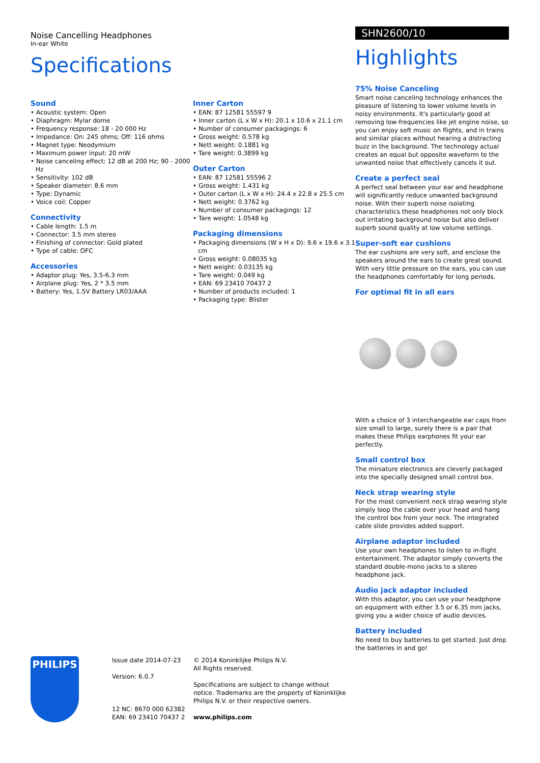Noise Cancelling Headphones
In-ear White
Specifications
Sound
• Acoustic system: Open
• Diaphragm: Mylar dome
• Frequency response: 18 - 20 000 Hz
• Impedance: On: 245 ohms; Off: 116 ohms
• Magnet type: Neodymium
• Maximum power input: 20 mW
• Noise canceling effect: 12 dB at 200 Hz; 90 - 2000 Hz
• Sensitivity: 102 dB
• Speaker diameter: 8.6 mm
• Type: Dynamic
• Voice coil: Copper
Connectivity
• Cable length: 1.5 m
• Connector: 3.5 mm stereo
• Finishing of connector: Gold plated
• Type of cable: OFC
Accessories
• Adaptor plug: Yes, 3.5-6.3 mm
• Airplane plug: Yes, 2 * 3.5 mm
• Battery: Yes, 1.5V Battery LR03/AAA
Inner Carton
• EAN: 87 12581 55597 9
• Inner carton (L x W x H): 20.1 x 10.6 x 21.1 cm
• Number of consumer packagings: 6
• Gross weight: 0.578 kg
• Nett weight: 0.1881 kg
• Tare weight: 0.3899 kg
Outer Carton
• EAN: 87 12581 55596 2
• Gross weight: 1.431 kg
• Outer carton (L x W x H): 24.4 x 22.8 x 25.5 cm
• Nett weight: 0.3762 kg
• Number of consumer packagings: 12
• Tare weight: 1.0548 kg
Packaging dimensions
• Packaging dimensions (W x H x D): 9.6 x 19.6 x 3.1 cm
• Gross weight: 0.08035 kg
• Nett weight: 0.03135 kg
• Tare weight: 0.049 kg
• EAN: 69 23410 70437 2
• Number of products included: 1
• Packaging type: Blister
SHN2600/10
Highlights
75% Noise Canceling
Smart noise canceling technology enhances the pleasure of listening to lower volume levels in noisy environments. It's particularly good at removing low-frequencies like jet engine noise, so you can enjoy soft music on flights, and in trains and similar places without hearing a distracting buzz in the background. The technology actual creates an equal but opposite waveform to the unwanted noise that effectively cancels it out.
Create a perfect seal
A perfect seal between your ear and headphone will significantly reduce unwanted background noise. With their superb noise isolating characteristics these headphones not only block out irritating background noise but also deliver superb sound quality at low volume settings.
Super-soft ear cushions
The ear cushions are very soft, and enclose the speakers around the ears to create great sound. With very little pressure on the ears, you can use the headphones comfortably for long periods.
For optimal fit in all ears
With a choice of 3 interchangeable ear caps from size small to large, surely there is a pair that makes these Philips earphones fit your ear perfectly.
Small control box
The miniature electronics are cleverly packaged into the specially designed small control box.
Neck strap wearing style
For the most convenient neck strap wearing style simply loop the cable over your head and hang the control box from your neck. The integrated cable slide provides added support.
Airplane adaptor included
Use your own headphones to listen to in-flight entertainment. The adaptor simply converts the standard double-mono jacks to a stereo headphone jack.
Audio jack adaptor included
With this adaptor, you can use your headphone on equipment with either 3.5 or 6.35 mm jacks, giving you a wider choice of audio devices.
Battery included
No need to buy batteries to get started. Just drop the batteries in and go!
PHILIPS
Issue date 2014-07-23
Version: 6.0.7
12 NC: 8670 000 62382
EAN: 69 23410 70437 2
© 2014 Koninklijke Philips N.V.
All Rights reserved.
Specifications are subject to change without notice. Trademarks are the property of Koninklijke Philips N.V. or their respective owners.
www.philips.com